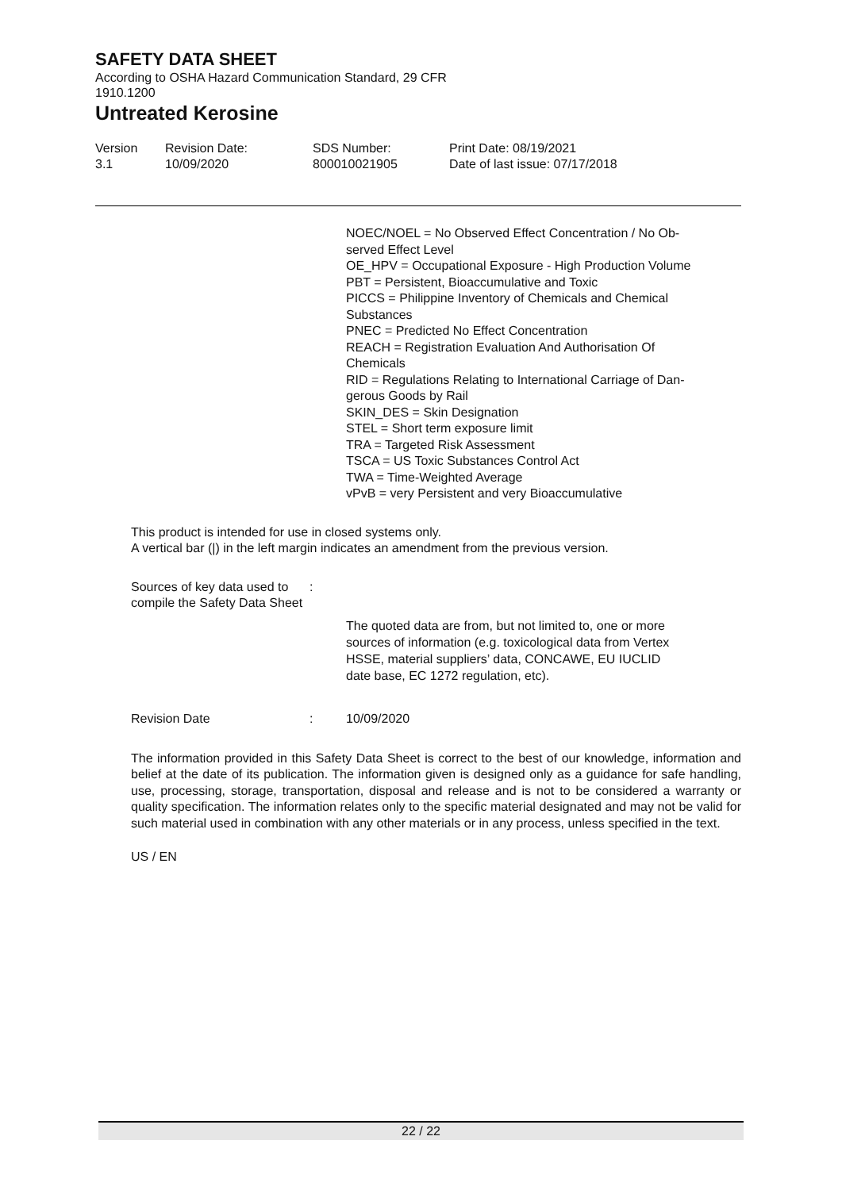SAFETY DATA SHEET
According to OSHA Hazard Communication Standard, 29 CFR
1910.1200
Untreated Kerosine
Version
3.1
Revision Date:
10/09/2020
SDS Number:
800010021905
Print Date: 08/19/2021
Date of last issue: 07/17/2018
NOEC/NOEL = No Observed Effect Concentration / No Ob-
served Effect Level
OE_HPV = Occupational Exposure - High Production Volume
PBT = Persistent, Bioaccumulative and Toxic
PICCS = Philippine Inventory of Chemicals and Chemical
Substances
PNEC = Predicted No Effect Concentration
REACH = Registration Evaluation And Authorisation Of
Chemicals
RID = Regulations Relating to International Carriage of Dan-
gerous Goods by Rail
SKIN_DES = Skin Designation
STEL = Short term exposure limit
TRA = Targeted Risk Assessment
TSCA = US Toxic Substances Control Act
TWA = Time-Weighted Average
vPvB = very Persistent and very Bioaccumulative
This product is intended for use in closed systems only.
A vertical bar (|) in the left margin indicates an amendment from the previous version.
Sources of key data used to compile the Safety Data Sheet
:
The quoted data are from, but not limited to, one or more
sources of information (e.g. toxicological data from Vertex
HSSE, material suppliers’ data, CONCAWE, EU IUCLID
date base, EC 1272 regulation, etc).
Revision Date : 10/09/2020
The information provided in this Safety Data Sheet is correct to the best of our knowledge, information and belief at the date of its publication. The information given is designed only as a guidance for safe handling, use, processing, storage, transportation, disposal and release and is not to be considered a warranty or quality specification. The information relates only to the specific material designated and may not be valid for such material used in combination with any other materials or in any process, unless specified in the text.
US / EN
22 / 22